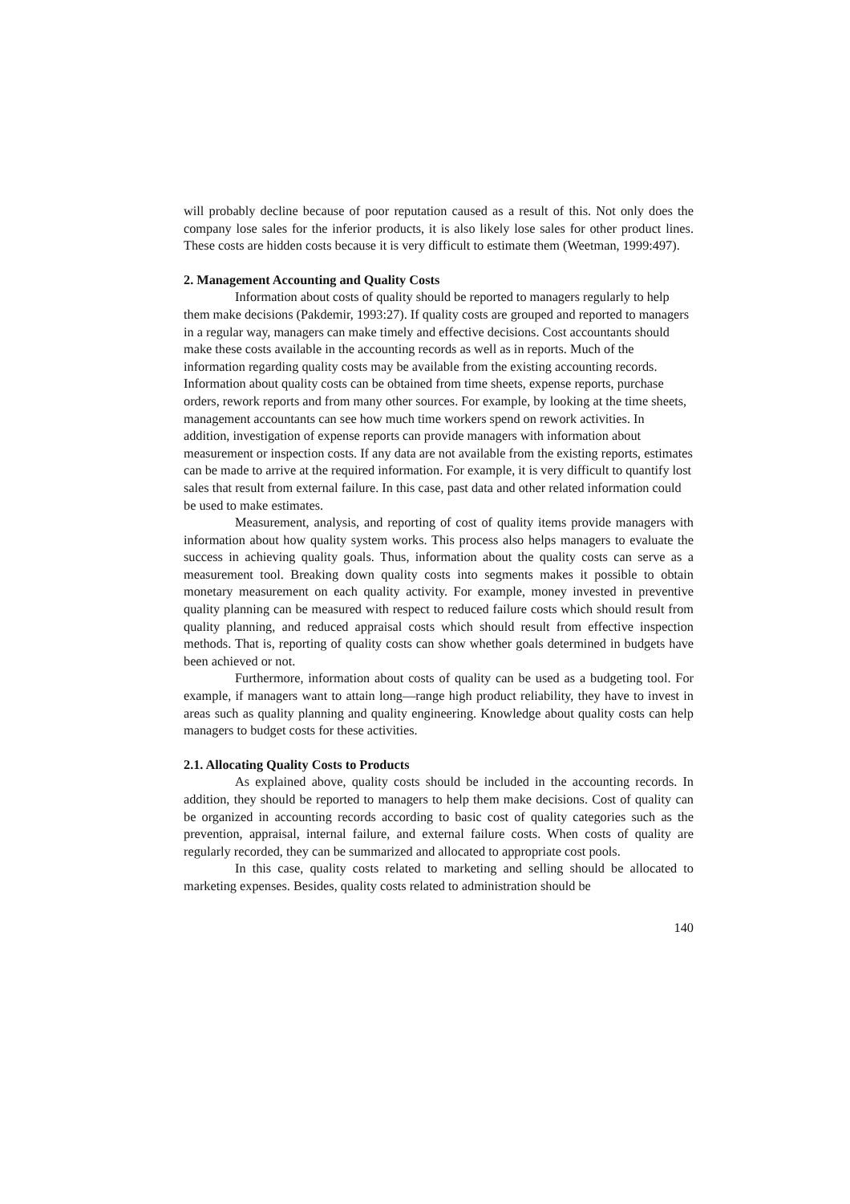will probably decline because of poor reputation caused as a result of this. Not only does the company lose sales for the inferior products, it is also likely lose sales for other product lines. These costs are hidden costs because it is very difficult to estimate them (Weetman, 1999:497).
2. Management Accounting and Quality Costs
Information about costs of quality should be reported to managers regularly to help them make decisions (Pakdemir, 1993:27). If quality costs are grouped and reported to managers in a regular way, managers can make timely and effective decisions. Cost accountants should make these costs available in the accounting records as well as in reports. Much of the information regarding quality costs may be available from the existing accounting records. Information about quality costs can be obtained from time sheets, expense reports, purchase orders, rework reports and from many other sources. For example, by looking at the time sheets, management accountants can see how much time workers spend on rework activities. In addition, investigation of expense reports can provide managers with information about measurement or inspection costs. If any data are not available from the existing reports, estimates can be made to arrive at the required information. For example, it is very difficult to quantify lost sales that result from external failure. In this case, past data and other related information could be used to make estimates.
Measurement, analysis, and reporting of cost of quality items provide managers with information about how quality system works. This process also helps managers to evaluate the success in achieving quality goals. Thus, information about the quality costs can serve as a measurement tool. Breaking down quality costs into segments makes it possible to obtain monetary measurement on each quality activity. For example, money invested in preventive quality planning can be measured with respect to reduced failure costs which should result from quality planning, and reduced appraisal costs which should result from effective inspection methods. That is, reporting of quality costs can show whether goals determined in budgets have been achieved or not.
Furthermore, information about costs of quality can be used as a budgeting tool. For example, if managers want to attain long—range high product reliability, they have to invest in areas such as quality planning and quality engineering. Knowledge about quality costs can help managers to budget costs for these activities.
2.1. Allocating Quality Costs to Products
As explained above, quality costs should be included in the accounting records. In addition, they should be reported to managers to help them make decisions. Cost of quality can be organized in accounting records according to basic cost of quality categories such as the prevention, appraisal, internal failure, and external failure costs. When costs of quality are regularly recorded, they can be summarized and allocated to appropriate cost pools.
In this case, quality costs related to marketing and selling should be allocated to marketing expenses. Besides, quality costs related to administration should be
140